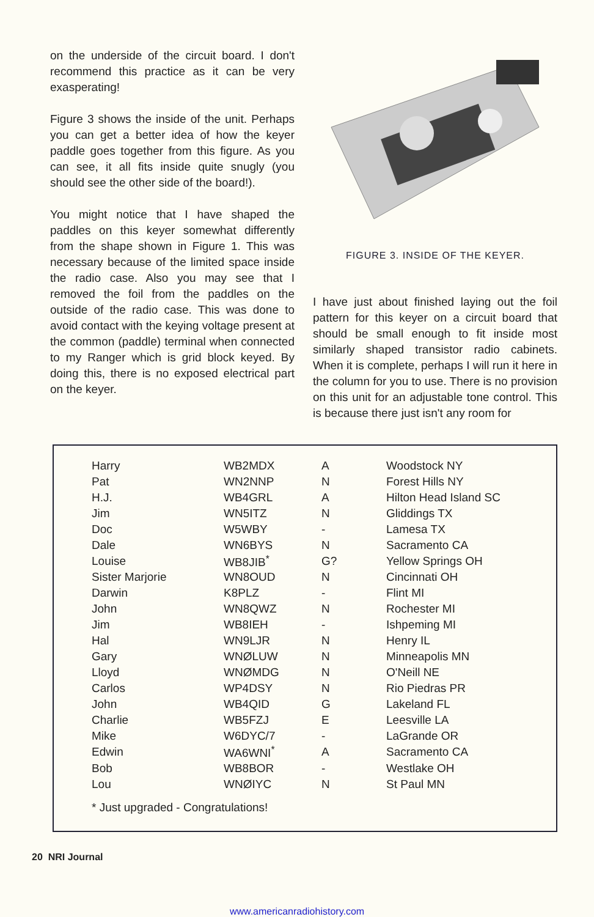on the underside of the circuit board. I don't recommend this practice as it can be very exasperating!
Figure 3 shows the inside of the unit. Perhaps you can get a better idea of how the keyer paddle goes together from this figure. As you can see, it all fits inside quite snugly (you should see the other side of the board!).
You might notice that I have shaped the paddles on this keyer somewhat differently from the shape shown in Figure 1. This was necessary because of the limited space inside the radio case. Also you may see that I removed the foil from the paddles on the outside of the radio case. This was done to avoid contact with the keying voltage present at the common (paddle) terminal when connected to my Ranger which is grid block keyed. By doing this, there is no exposed electrical part on the keyer.
FIGURE 3. INSIDE OF THE KEYER.
I have just about finished laying out the foil pattern for this keyer on a circuit board that should be small enough to fit inside most similarly shaped transistor radio cabinets. When it is complete, perhaps I will run it here in the column for you to use. There is no provision on this unit for an adjustable tone control. This is because there just isn't any room for
| Harry | WB2MDX | A | Woodstock NY |
| Pat | WN2NNP | N | Forest Hills NY |
| H.J. | WB4GRL | A | Hilton Head Island SC |
| Jim | WN5ITZ | N | Gliddings TX |
| Doc | W5WBY | - | Lamesa TX |
| Dale | WN6BYS | N | Sacramento CA |
| Louise | WB8JIB<sup>*</sup> | G? | Yellow Springs OH |
| Sister Marjorie | WN8OUD | N | Cincinnati OH |
| Darwin | K8PLZ | - | Flint MI |
| John | WN8QWZ | N | Rochester MI |
| Jim | WB8IEH | - | Ishpeming MI |
| Hal | WN9LJR | N | Henry IL |
| Gary | WNØLUW | N | Minneapolis MN |
| Lloyd | WNØMDG | N | O'Neill NE |
| Carlos | WP4DSY | N | Rio Piedras PR |
| John | WB4QID | G | Lakeland FL |
| Charlie | WB5FZJ | E | Leesville LA |
| Mike | W6DYC/7 | - | LaGrande OR |
| Edwin | WA6WNI<sup>*</sup> | A | Sacramento CA |
| Bob | WB8BOR | - | Westlake OH |
| Lou | WNØIYC | N | St Paul MN |
* Just upgraded - Congratulations!
20 NRI Journal
www.americanradiohistory.com